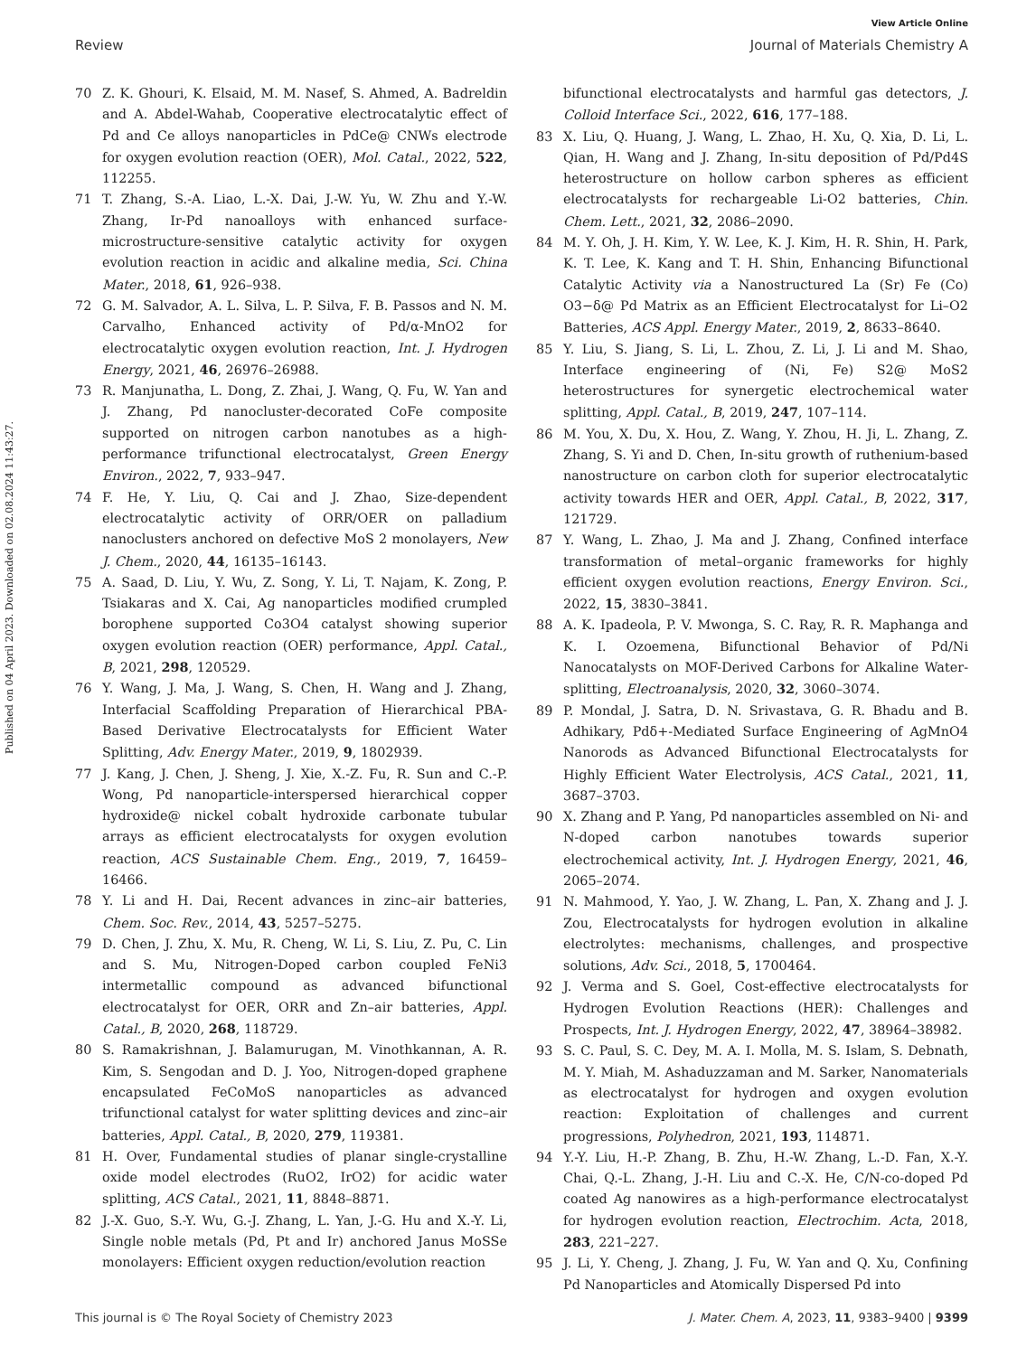View Article Online
Review Journal of Materials Chemistry A
Published on 04 April 2023. Downloaded on 02.08.2024 11:43:27.
70 Z. K. Ghouri, K. Elsaid, M. M. Nasef, S. Ahmed, A. Badreldin and A. Abdel-Wahab, Cooperative electrocatalytic effect of Pd and Ce alloys nanoparticles in PdCe@ CNWs electrode for oxygen evolution reaction (OER), Mol. Catal., 2022, 522, 112255.
71 T. Zhang, S.-A. Liao, L.-X. Dai, J.-W. Yu, W. Zhu and Y.-W. Zhang, Ir-Pd nanoalloys with enhanced surface-microstructure-sensitive catalytic activity for oxygen evolution reaction in acidic and alkaline media, Sci. China Mater., 2018, 61, 926–938.
72 G. M. Salvador, A. L. Silva, L. P. Silva, F. B. Passos and N. M. Carvalho, Enhanced activity of Pd/α-MnO2 for electrocatalytic oxygen evolution reaction, Int. J. Hydrogen Energy, 2021, 46, 26976–26988.
73 R. Manjunatha, L. Dong, Z. Zhai, J. Wang, Q. Fu, W. Yan and J. Zhang, Pd nanocluster-decorated CoFe composite supported on nitrogen carbon nanotubes as a high-performance trifunctional electrocatalyst, Green Energy Environ., 2022, 7, 933–947.
74 F. He, Y. Liu, Q. Cai and J. Zhao, Size-dependent electrocatalytic activity of ORR/OER on palladium nanoclusters anchored on defective MoS 2 monolayers, New J. Chem., 2020, 44, 16135–16143.
75 A. Saad, D. Liu, Y. Wu, Z. Song, Y. Li, T. Najam, K. Zong, P. Tsiakaras and X. Cai, Ag nanoparticles modified crumpled borophene supported Co3O4 catalyst showing superior oxygen evolution reaction (OER) performance, Appl. Catal., B, 2021, 298, 120529.
76 Y. Wang, J. Ma, J. Wang, S. Chen, H. Wang and J. Zhang, Interfacial Scaffolding Preparation of Hierarchical PBA-Based Derivative Electrocatalysts for Efficient Water Splitting, Adv. Energy Mater., 2019, 9, 1802939.
77 J. Kang, J. Chen, J. Sheng, J. Xie, X.-Z. Fu, R. Sun and C.-P. Wong, Pd nanoparticle-interspersed hierarchical copper hydroxide@ nickel cobalt hydroxide carbonate tubular arrays as efficient electrocatalysts for oxygen evolution reaction, ACS Sustainable Chem. Eng., 2019, 7, 16459–16466.
78 Y. Li and H. Dai, Recent advances in zinc–air batteries, Chem. Soc. Rev., 2014, 43, 5257–5275.
79 D. Chen, J. Zhu, X. Mu, R. Cheng, W. Li, S. Liu, Z. Pu, C. Lin and S. Mu, Nitrogen-Doped carbon coupled FeNi3 intermetallic compound as advanced bifunctional electrocatalyst for OER, ORR and Zn–air batteries, Appl. Catal., B, 2020, 268, 118729.
80 S. Ramakrishnan, J. Balamurugan, M. Vinothkannan, A. R. Kim, S. Sengodan and D. J. Yoo, Nitrogen-doped graphene encapsulated FeCoMoS nanoparticles as advanced trifunctional catalyst for water splitting devices and zinc–air batteries, Appl. Catal., B, 2020, 279, 119381.
81 H. Over, Fundamental studies of planar single-crystalline oxide model electrodes (RuO2, IrO2) for acidic water splitting, ACS Catal., 2021, 11, 8848–8871.
82 J.-X. Guo, S.-Y. Wu, G.-J. Zhang, L. Yan, J.-G. Hu and X.-Y. Li, Single noble metals (Pd, Pt and Ir) anchored Janus MoSSe monolayers: Efficient oxygen reduction/evolution reaction
bifunctional electrocatalysts and harmful gas detectors, J. Colloid Interface Sci., 2022, 616, 177–188.
83 X. Liu, Q. Huang, J. Wang, L. Zhao, H. Xu, Q. Xia, D. Li, L. Qian, H. Wang and J. Zhang, In-situ deposition of Pd/Pd4S heterostructure on hollow carbon spheres as efficient electrocatalysts for rechargeable Li-O2 batteries, Chin. Chem. Lett., 2021, 32, 2086–2090.
84 M. Y. Oh, J. H. Kim, Y. W. Lee, K. J. Kim, H. R. Shin, H. Park, K. T. Lee, K. Kang and T. H. Shin, Enhancing Bifunctional Catalytic Activity via a Nanostructured La (Sr) Fe (Co) O3−δ@ Pd Matrix as an Efficient Electrocatalyst for Li–O2 Batteries, ACS Appl. Energy Mater., 2019, 2, 8633–8640.
85 Y. Liu, S. Jiang, S. Li, L. Zhou, Z. Li, J. Li and M. Shao, Interface engineering of (Ni, Fe) S2@ MoS2 heterostructures for synergetic electrochemical water splitting, Appl. Catal., B, 2019, 247, 107–114.
86 M. You, X. Du, X. Hou, Z. Wang, Y. Zhou, H. Ji, L. Zhang, Z. Zhang, S. Yi and D. Chen, In-situ growth of ruthenium-based nanostructure on carbon cloth for superior electrocatalytic activity towards HER and OER, Appl. Catal., B, 2022, 317, 121729.
87 Y. Wang, L. Zhao, J. Ma and J. Zhang, Confined interface transformation of metal–organic frameworks for highly efficient oxygen evolution reactions, Energy Environ. Sci., 2022, 15, 3830–3841.
88 A. K. Ipadeola, P. V. Mwonga, S. C. Ray, R. R. Maphanga and K. I. Ozoemena, Bifunctional Behavior of Pd/Ni Nanocatalysts on MOF-Derived Carbons for Alkaline Water-splitting, Electroanalysis, 2020, 32, 3060–3074.
89 P. Mondal, J. Satra, D. N. Srivastava, G. R. Bhadu and B. Adhikary, Pdδ+-Mediated Surface Engineering of AgMnO4 Nanorods as Advanced Bifunctional Electrocatalysts for Highly Efficient Water Electrolysis, ACS Catal., 2021, 11, 3687–3703.
90 X. Zhang and P. Yang, Pd nanoparticles assembled on Ni- and N-doped carbon nanotubes towards superior electrochemical activity, Int. J. Hydrogen Energy, 2021, 46, 2065–2074.
91 N. Mahmood, Y. Yao, J. W. Zhang, L. Pan, X. Zhang and J. J. Zou, Electrocatalysts for hydrogen evolution in alkaline electrolytes: mechanisms, challenges, and prospective solutions, Adv. Sci., 2018, 5, 1700464.
92 J. Verma and S. Goel, Cost-effective electrocatalysts for Hydrogen Evolution Reactions (HER): Challenges and Prospects, Int. J. Hydrogen Energy, 2022, 47, 38964–38982.
93 S. C. Paul, S. C. Dey, M. A. I. Molla, M. S. Islam, S. Debnath, M. Y. Miah, M. Ashaduzzaman and M. Sarker, Nanomaterials as electrocatalyst for hydrogen and oxygen evolution reaction: Exploitation of challenges and current progressions, Polyhedron, 2021, 193, 114871.
94 Y.-Y. Liu, H.-P. Zhang, B. Zhu, H.-W. Zhang, L.-D. Fan, X.-Y. Chai, Q.-L. Zhang, J.-H. Liu and C.-X. He, C/N-co-doped Pd coated Ag nanowires as a high-performance electrocatalyst for hydrogen evolution reaction, Electrochim. Acta, 2018, 283, 221–227.
95 J. Li, Y. Cheng, J. Zhang, J. Fu, W. Yan and Q. Xu, Confining Pd Nanoparticles and Atomically Dispersed Pd into
This journal is © The Royal Society of Chemistry 2023 J. Mater. Chem. A, 2023, 11, 9383–9400 | 9399